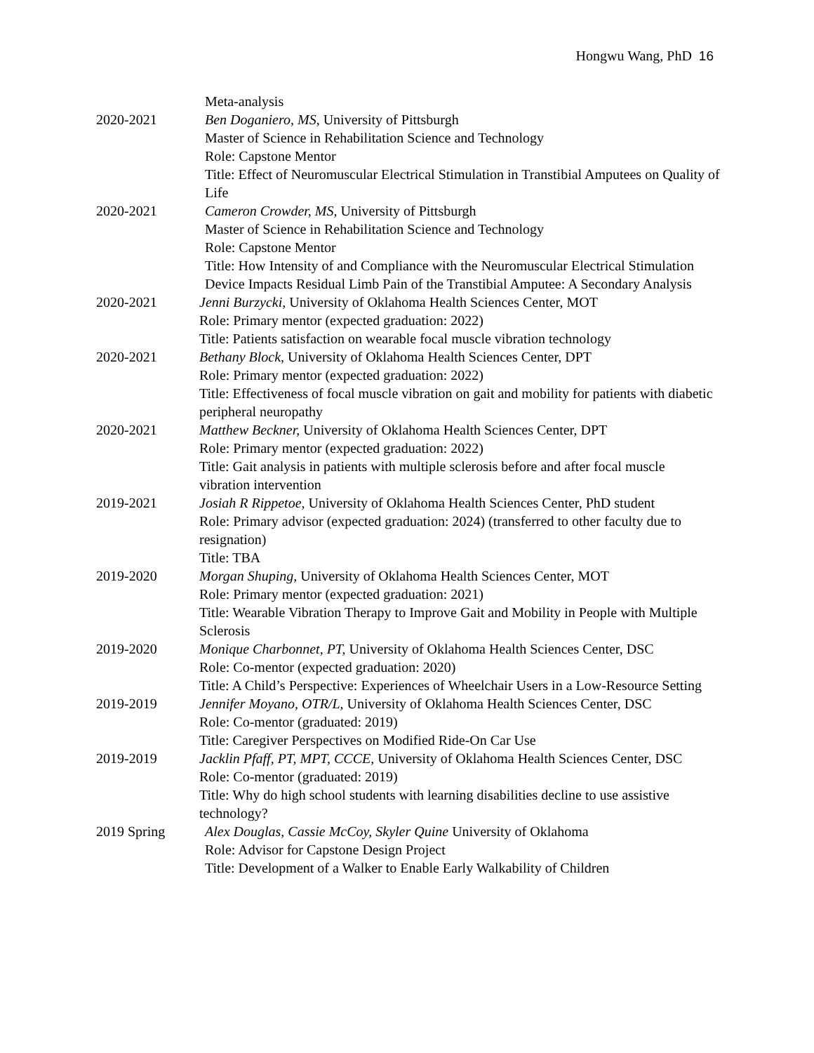Hongwu Wang, PhD 16
Meta-analysis
2020-2021 Ben Doganiero, MS, University of Pittsburgh
Master of Science in Rehabilitation Science and Technology
Role: Capstone Mentor
Title: Effect of Neuromuscular Electrical Stimulation in Transtibial Amputees on Quality of Life
2020-2021 Cameron Crowder, MS, University of Pittsburgh
Master of Science in Rehabilitation Science and Technology
Role: Capstone Mentor
Title: How Intensity of and Compliance with the Neuromuscular Electrical Stimulation Device Impacts Residual Limb Pain of the Transtibial Amputee: A Secondary Analysis
2020-2021 Jenni Burzycki, University of Oklahoma Health Sciences Center, MOT
Role: Primary mentor (expected graduation: 2022)
Title: Patients satisfaction on wearable focal muscle vibration technology
2020-2021 Bethany Block, University of Oklahoma Health Sciences Center, DPT
Role: Primary mentor (expected graduation: 2022)
Title: Effectiveness of focal muscle vibration on gait and mobility for patients with diabetic peripheral neuropathy
2020-2021 Matthew Beckner, University of Oklahoma Health Sciences Center, DPT
Role: Primary mentor (expected graduation: 2022)
Title: Gait analysis in patients with multiple sclerosis before and after focal muscle vibration intervention
2019-2021 Josiah R Rippetoe, University of Oklahoma Health Sciences Center, PhD student
Role: Primary advisor (expected graduation: 2024) (transferred to other faculty due to resignation)
Title: TBA
2019-2020 Morgan Shuping, University of Oklahoma Health Sciences Center, MOT
Role: Primary mentor (expected graduation: 2021)
Title: Wearable Vibration Therapy to Improve Gait and Mobility in People with Multiple Sclerosis
2019-2020 Monique Charbonnet, PT, University of Oklahoma Health Sciences Center, DSC
Role: Co-mentor (expected graduation: 2020)
Title: A Child’s Perspective: Experiences of Wheelchair Users in a Low-Resource Setting
2019-2019 Jennifer Moyano, OTR/L, University of Oklahoma Health Sciences Center, DSC
Role: Co-mentor (graduated: 2019)
Title: Caregiver Perspectives on Modified Ride-On Car Use
2019-2019 Jacklin Pfaff, PT, MPT, CCCE, University of Oklahoma Health Sciences Center, DSC
Role: Co-mentor (graduated: 2019)
Title: Why do high school students with learning disabilities decline to use assistive technology?
2019 Spring Alex Douglas, Cassie McCoy, Skyler Quine University of Oklahoma
Role: Advisor for Capstone Design Project
Title: Development of a Walker to Enable Early Walkability of Children